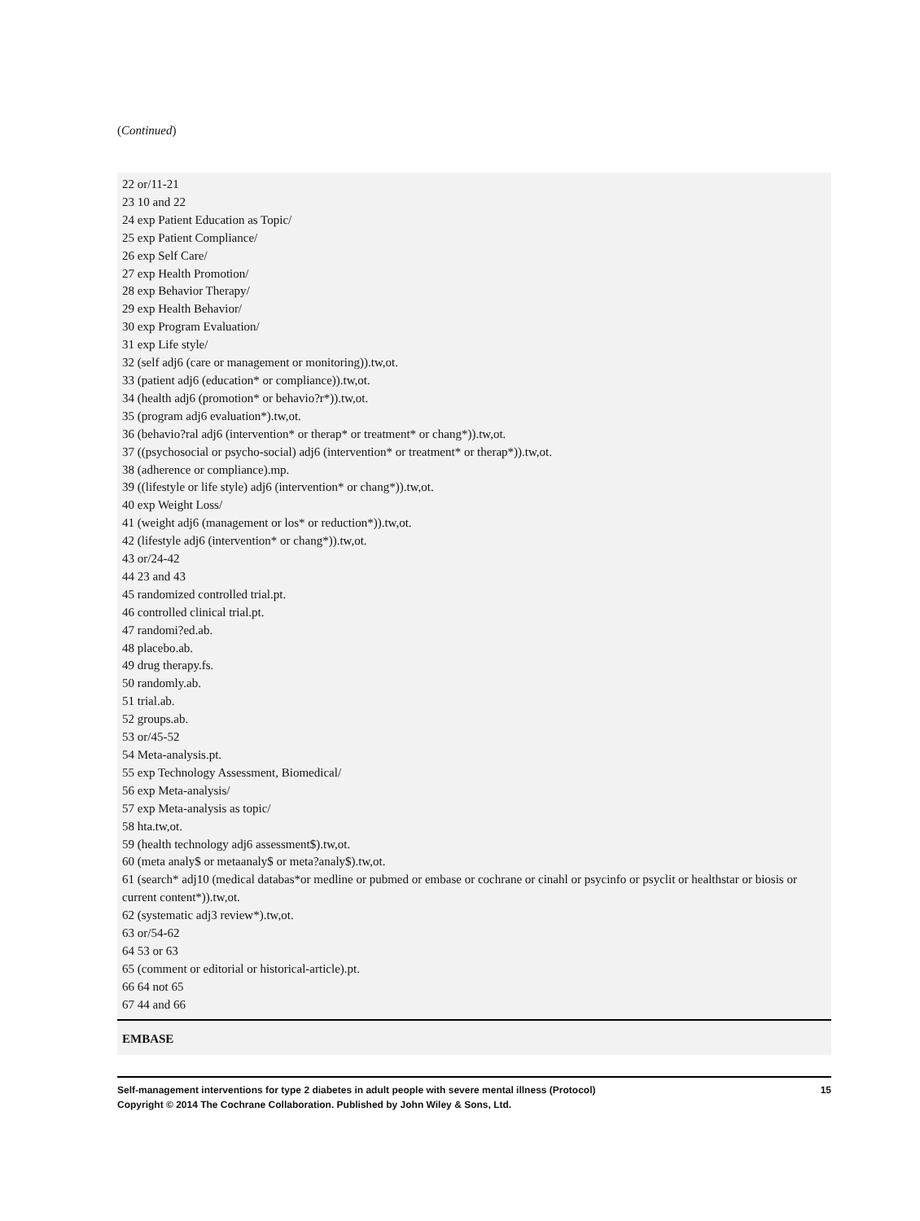(Continued)
22 or/11-21
23 10 and 22
24 exp Patient Education as Topic/
25 exp Patient Compliance/
26 exp Self Care/
27 exp Health Promotion/
28 exp Behavior Therapy/
29 exp Health Behavior/
30 exp Program Evaluation/
31 exp Life style/
32 (self adj6 (care or management or monitoring)).tw,ot.
33 (patient adj6 (education* or compliance)).tw,ot.
34 (health adj6 (promotion* or behavio?r*)).tw,ot.
35 (program adj6 evaluation*).tw,ot.
36 (behavio?ral adj6 (intervention* or therap* or treatment* or chang*)).tw,ot.
37 ((psychosocial or psycho-social) adj6 (intervention* or treatment* or therap*)).tw,ot.
38 (adherence or compliance).mp.
39 ((lifestyle or life style) adj6 (intervention* or chang*)).tw,ot.
40 exp Weight Loss/
41 (weight adj6 (management or los* or reduction*)).tw,ot.
42 (lifestyle adj6 (intervention* or chang*)).tw,ot.
43 or/24-42
44 23 and 43
45 randomized controlled trial.pt.
46 controlled clinical trial.pt.
47 randomi?ed.ab.
48 placebo.ab.
49 drug therapy.fs.
50 randomly.ab.
51 trial.ab.
52 groups.ab.
53 or/45-52
54 Meta-analysis.pt.
55 exp Technology Assessment, Biomedical/
56 exp Meta-analysis/
57 exp Meta-analysis as topic/
58 hta.tw,ot.
59 (health technology adj6 assessment$).tw,ot.
60 (meta analy$ or metaanaly$ or meta?analy$).tw,ot.
61 (search* adj10 (medical databas*or medline or pubmed or embase or cochrane or cinahl or psycinfo or psyclit or healthstar or biosis or current content*)).tw,ot.
62 (systematic adj3 review*).tw,ot.
63 or/54-62
64 53 or 63
65 (comment or editorial or historical-article).pt.
66 64 not 65
67 44 and 66
EMBASE
Self-management interventions for type 2 diabetes in adult people with severe mental illness (Protocol)
Copyright © 2014 The Cochrane Collaboration. Published by John Wiley & Sons, Ltd.
15